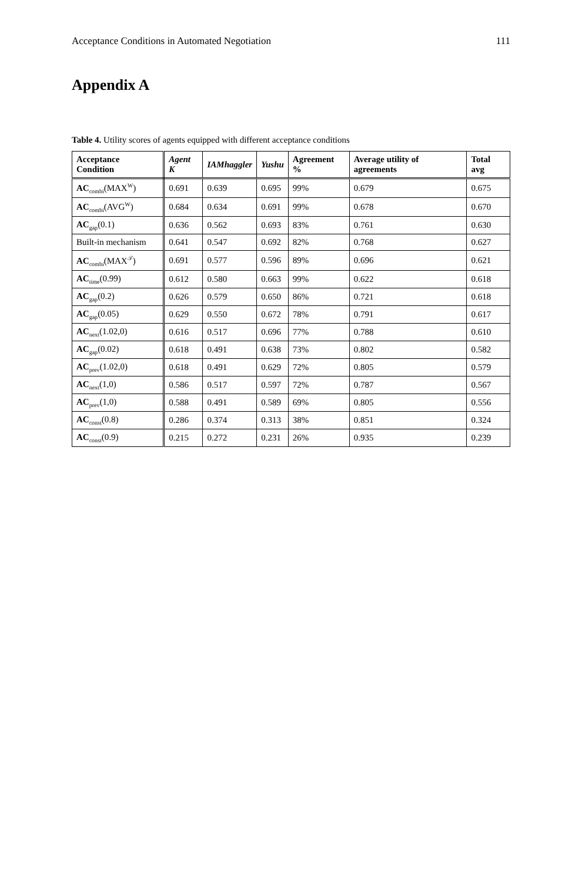Acceptance Conditions in Automated Negotiation 111
Appendix A
Table 4. Utility scores of agents equipped with different acceptance conditions
| Acceptance Condition | Agent K | IAMhaggler | Yushu | Agreement % | Average utility of agreements | Total avg |
| --- | --- | --- | --- | --- | --- | --- |
| AC<sub>combi</sub>(MAX<sup>W</sup>) | 0.691 | 0.639 | 0.695 | 99% | 0.679 | 0.675 |
| AC<sub>combi</sub>(AVG<sup>W</sup>) | 0.684 | 0.634 | 0.691 | 99% | 0.678 | 0.670 |
| AC<sub>gap</sub>(0.1) | 0.636 | 0.562 | 0.693 | 83% | 0.761 | 0.630 |
| Built-in mechanism | 0.641 | 0.547 | 0.692 | 82% | 0.768 | 0.627 |
| AC<sub>combi</sub>(MAX<sup>𝒯</sup>) | 0.691 | 0.577 | 0.596 | 89% | 0.696 | 0.621 |
| AC<sub>time</sub>(0.99) | 0.612 | 0.580 | 0.663 | 99% | 0.622 | 0.618 |
| AC<sub>gap</sub>(0.2) | 0.626 | 0.579 | 0.650 | 86% | 0.721 | 0.618 |
| AC<sub>gap</sub>(0.05) | 0.629 | 0.550 | 0.672 | 78% | 0.791 | 0.617 |
| AC<sub>next</sub>(1.02,0) | 0.616 | 0.517 | 0.696 | 77% | 0.788 | 0.610 |
| AC<sub>gap</sub>(0.02) | 0.618 | 0.491 | 0.638 | 73% | 0.802 | 0.582 |
| AC<sub>prev</sub>(1.02,0) | 0.618 | 0.491 | 0.629 | 72% | 0.805 | 0.579 |
| AC<sub>next</sub>(1,0) | 0.586 | 0.517 | 0.597 | 72% | 0.787 | 0.567 |
| AC<sub>prev</sub>(1,0) | 0.588 | 0.491 | 0.589 | 69% | 0.805 | 0.556 |
| AC<sub>const</sub>(0.8) | 0.286 | 0.374 | 0.313 | 38% | 0.851 | 0.324 |
| AC<sub>const</sub>(0.9) | 0.215 | 0.272 | 0.231 | 26% | 0.935 | 0.239 |